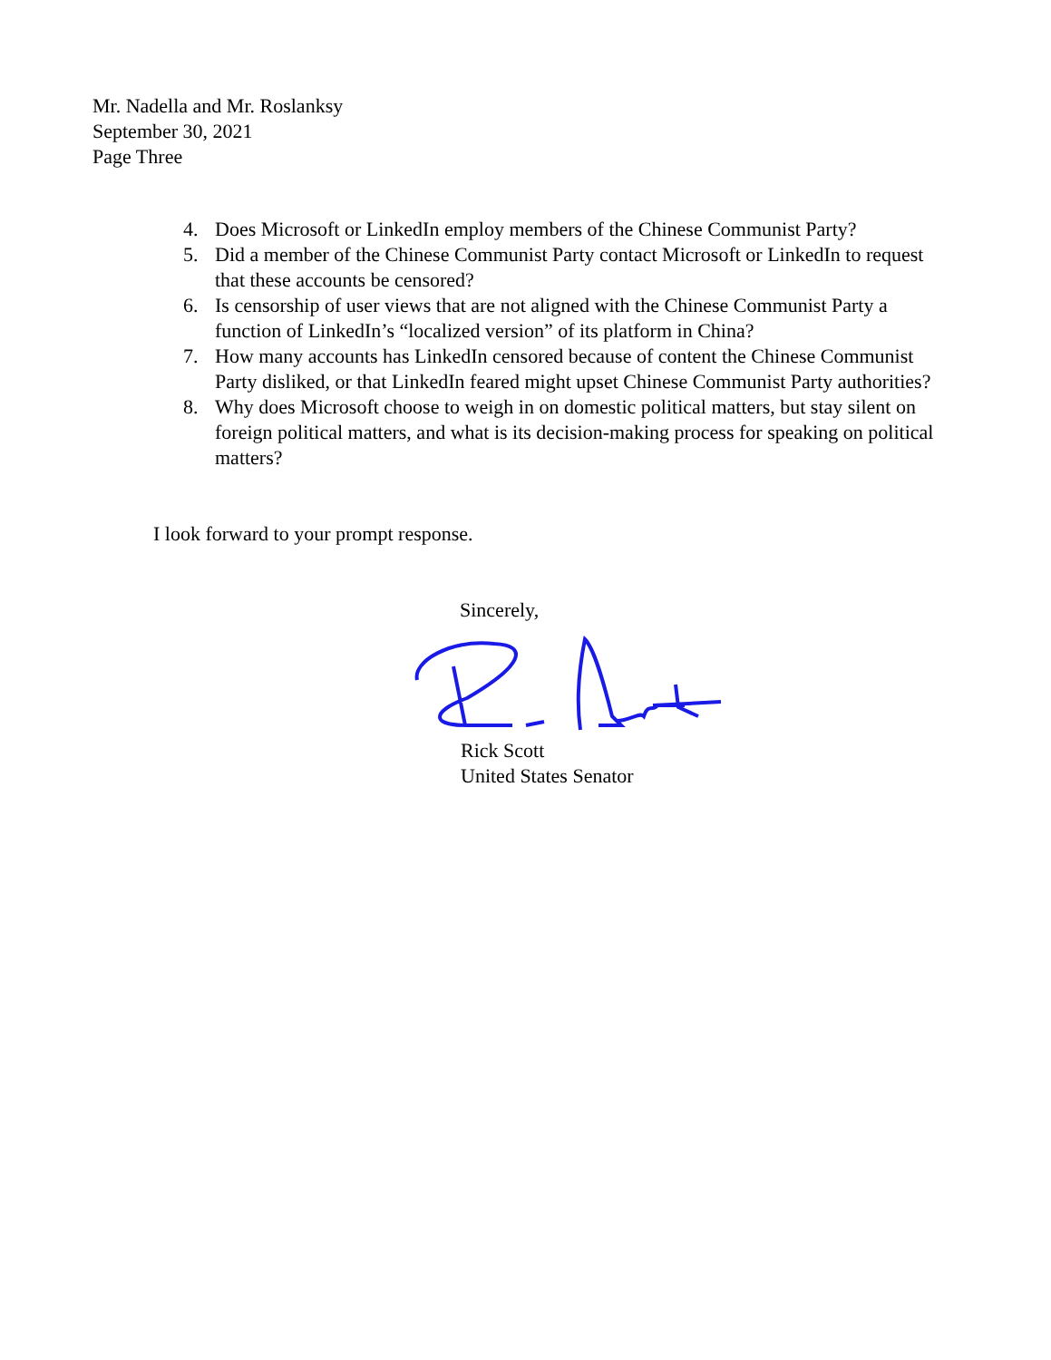Mr. Nadella and Mr. Roslanksy
September 30, 2021
Page Three
4. Does Microsoft or LinkedIn employ members of the Chinese Communist Party?
5. Did a member of the Chinese Communist Party contact Microsoft or LinkedIn to request that these accounts be censored?
6. Is censorship of user views that are not aligned with the Chinese Communist Party a function of LinkedIn’s “localized version” of its platform in China?
7. How many accounts has LinkedIn censored because of content the Chinese Communist Party disliked, or that LinkedIn feared might upset Chinese Communist Party authorities?
8. Why does Microsoft choose to weigh in on domestic political matters, but stay silent on foreign political matters, and what is its decision-making process for speaking on political matters?
I look forward to your prompt response.
Sincerely,
Rick Scott
United States Senator